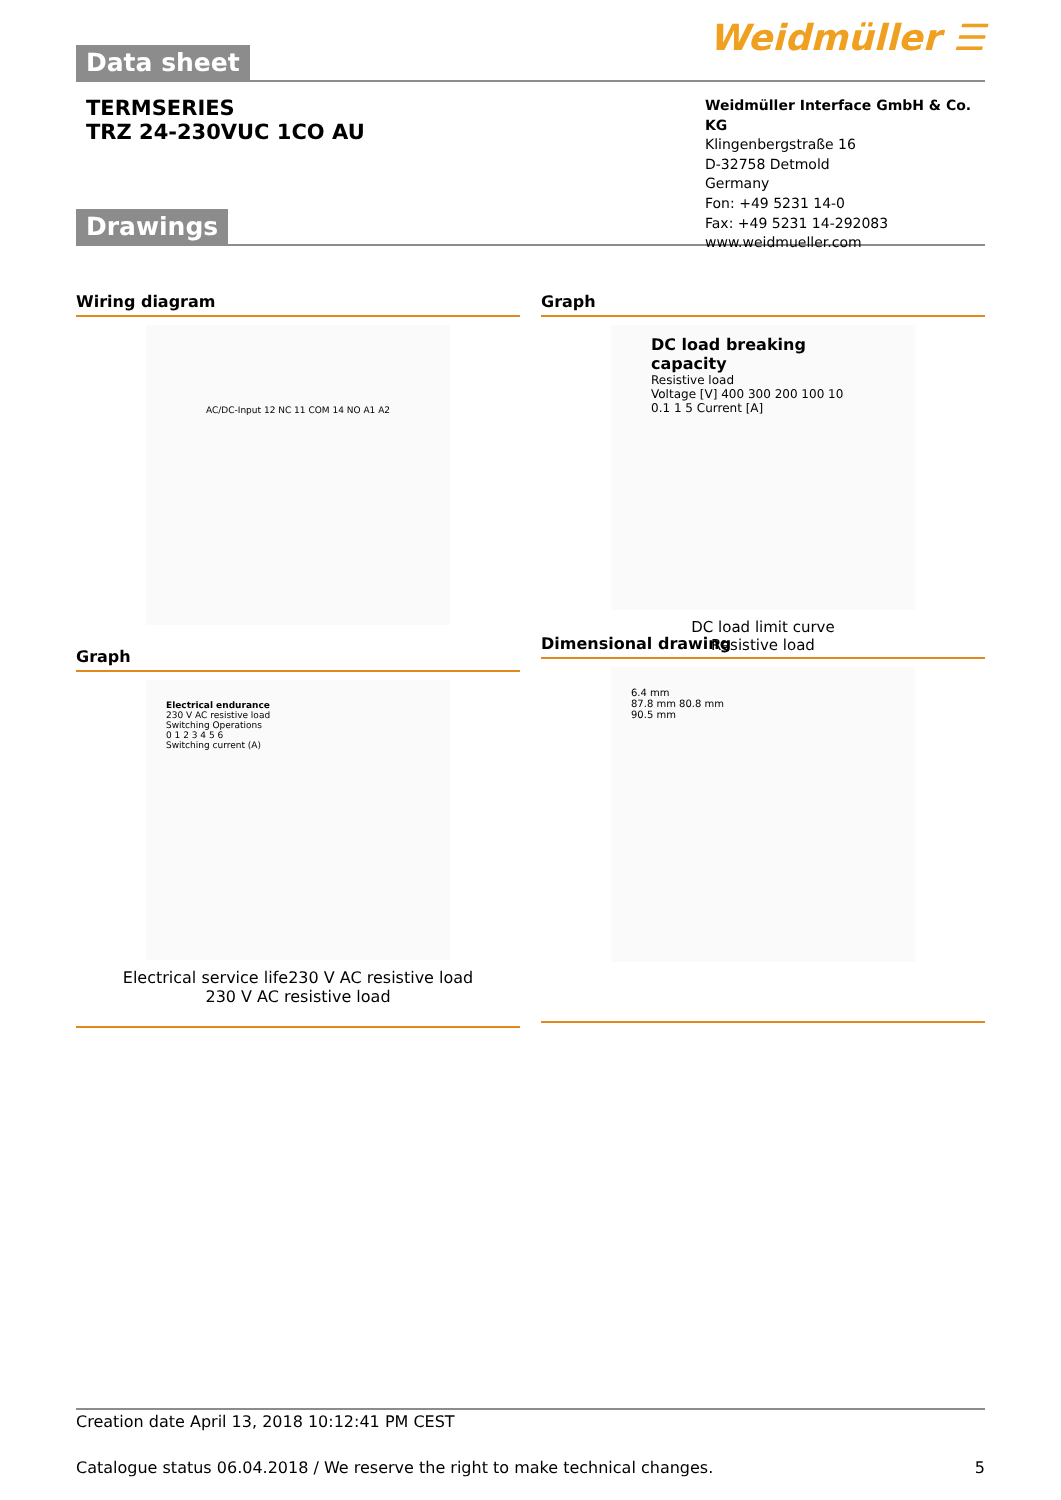Weidmüller ☰
Data sheet
TERMSERIES
TRZ 24-230VUC 1CO AU
Weidmüller Interface GmbH & Co. KG
Klingenbergstraße 16
D-32758 Detmold
Germany
Fon: +49 5231 14-0
Fax: +49 5231 14-292083
www.weidmueller.com
Drawings
Wiring diagram
AC/DC-Input 12 NC 11 COM 14 NO A1 A2
Graph
Electrical endurance
230 V AC resistive load
Switching Operations
0 1 2 3 4 5 6
Switching current (A)
Electrical service life230 V AC resistive load
230 V AC resistive load
Graph
DC load breaking capacity
Resistive load
Voltage [V] 400 300 200 100 10
0.1 1 5 Current [A]
DC load limit curve
Resistive load
Dimensional drawing
6.4 mm
87.8 mm 80.8 mm
90.5 mm
Creation date April 13, 2018 10:12:41 PM CEST
Catalogue status 06.04.2018 / We reserve the right to make technical changes. 5